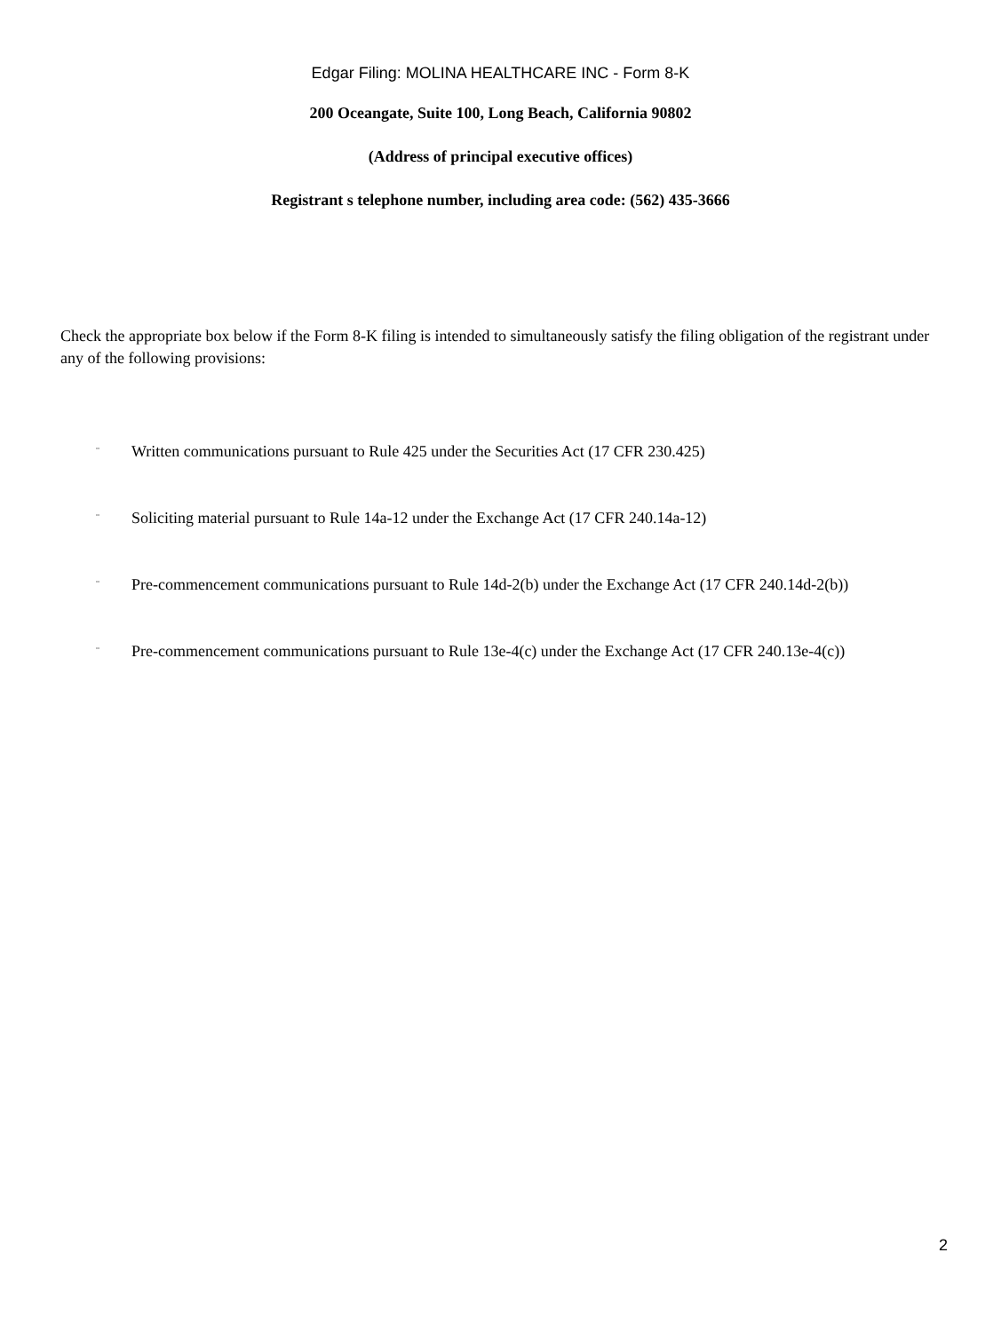Edgar Filing: MOLINA HEALTHCARE INC - Form 8-K
200 Oceangate, Suite 100, Long Beach, California 90802
(Address of principal executive offices)
Registrant s telephone number, including area code: (562) 435-3666
Check the appropriate box below if the Form 8-K filing is intended to simultaneously satisfy the filing obligation of the registrant under any of the following provisions:
¨ Written communications pursuant to Rule 425 under the Securities Act (17 CFR 230.425)
¨ Soliciting material pursuant to Rule 14a-12 under the Exchange Act (17 CFR 240.14a-12)
¨ Pre-commencement communications pursuant to Rule 14d-2(b) under the Exchange Act (17 CFR 240.14d-2(b))
¨ Pre-commencement communications pursuant to Rule 13e-4(c) under the Exchange Act (17 CFR 240.13e-4(c))
2